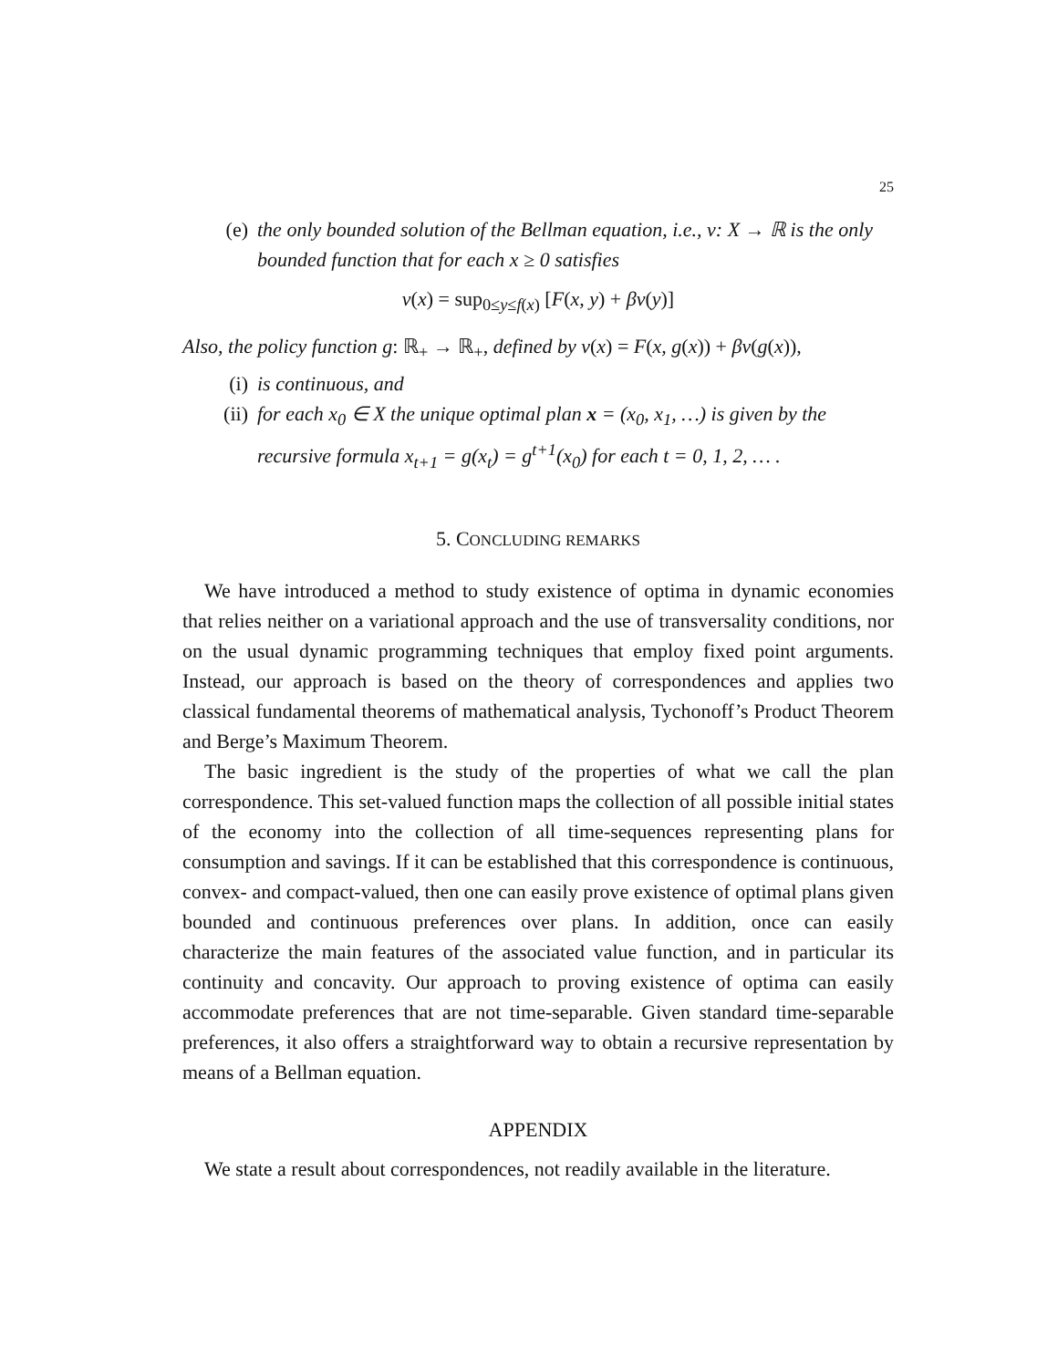25
(e) the only bounded solution of the Bellman equation, i.e., v: X → ℝ is the only bounded function that for each x ≥ 0 satisfies
v(x) = sup<sub>0≤y≤f(x)</sub> [F(x, y) + βv(y)]
Also, the policy function g: ℝ<sub>+</sub> → ℝ<sub>+</sub>, defined by v(x) = F(x, g(x)) + βv(g(x)),
(i) is continuous, and
(ii) for each x<sub>0</sub> ∈ X the unique optimal plan x = (x<sub>0</sub>, x<sub>1</sub>, …) is given by the recursive formula x<sub>t+1</sub> = g(x<sub>t</sub>) = g<sup>t+1</sup>(x<sub>0</sub>) for each t = 0, 1, 2, … .
5. CONCLUDING REMARKS
We have introduced a method to study existence of optima in dynamic economies that relies neither on a variational approach and the use of transversality conditions, nor on the usual dynamic programming techniques that employ fixed point arguments. Instead, our approach is based on the theory of correspondences and applies two classical fundamental theorems of mathematical analysis, Tychonoff’s Product Theorem and Berge’s Maximum Theorem.
The basic ingredient is the study of the properties of what we call the plan correspondence. This set-valued function maps the collection of all possible initial states of the economy into the collection of all time-sequences representing plans for consumption and savings. If it can be established that this correspondence is continuous, convex- and compact-valued, then one can easily prove existence of optimal plans given bounded and continuous preferences over plans. In addition, once can easily characterize the main features of the associated value function, and in particular its continuity and concavity. Our approach to proving existence of optima can easily accommodate preferences that are not time-separable. Given standard time-separable preferences, it also offers a straightforward way to obtain a recursive representation by means of a Bellman equation.
APPENDIX
We state a result about correspondences, not readily available in the literature.